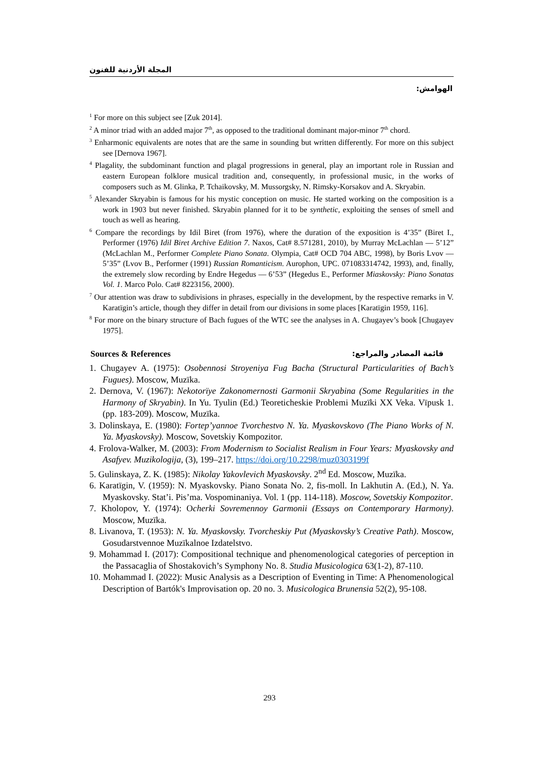المجلة الأردنية للفنون
الهوامش:
<sup>1</sup> For more on this subject see [Zuk 2014].
<sup>2</sup> A minor triad with an added major 7<sup>th</sup>, as opposed to the traditional dominant major-minor 7<sup>th</sup> chord.
<sup>3</sup> Enharmonic equivalents are notes that are the same in sounding but written differently. For more on this subject see [Dernova 1967].
<sup>4</sup> Plagality, the subdominant function and plagal progressions in general, play an important role in Russian and eastern European folklore musical tradition and, consequently, in professional music, in the works of composers such as M. Glinka, P. Tchaikovsky, M. Mussorgsky, N. Rimsky-Korsakov and A. Skryabin.
<sup>5</sup> Alexander Skryabin is famous for his mystic conception on music. He started working on the composition is a work in 1903 but never finished. Skryabin planned for it to be synthetic, exploiting the senses of smell and touch as well as hearing.
<sup>6</sup> Compare the recordings by Idil Biret (from 1976), where the duration of the exposition is 4’35” (Biret I., Performer (1976) Idil Biret Archive Edition 7. Naxos, Cat# 8.571281, 2010), by Murray McLachlan — 5’12” (McLachlan M., Performer Complete Piano Sonata. Olympia, Cat# OCD 704 ABC, 1998), by Boris Lvov — 5’35” (Lvov B., Performer (1991) Russian Romanticism. Aurophon, UPC. 071083314742, 1993), and, finally, the extremely slow recording by Endre Hegedus — 6’53” (Hegedus E., Performer Miaskovsky: Piano Sonatas Vol. 1. Marco Polo. Cat# 8223156, 2000).
<sup>7</sup> Our attention was draw to subdivisions in phrases, especially in the development, by the respective remarks in V. Karatïgin’s article, though they differ in detail from our divisions in some places [Karatïgin 1959, 116].
<sup>8</sup> For more on the binary structure of Bach fugues of the WTC see the analyses in A. Chugayev’s book [Chugayev 1975].
Sources & References قائمة المصادر والمراجع:
1. Chugayev A. (1975): Osobennosi Stroyeniya Fug Bacha (Structural Particularities of Bach’s Fugues). Moscow, Muzïka.
2. Dernova, V. (1967): Nekotorïye Zakonomernosti Garmonii Skryabina (Some Regularities in the Harmony of Skryabin). In Yu. Tyulin (Ed.) Teoreticheskie Problemi Muzïki XX Veka. Vïpusk 1. (pp. 183-209). Moscow, Muzïka.
3. Dolinskaya, E. (1980): Fortep’yannoe Tvorchestvo N. Ya. Myaskovskovo (The Piano Works of N. Ya. Myaskovsky). Moscow, Sovetskiy Kompozitor.
4. Frolova-Walker, M. (2003): From Modernism to Socialist Realism in Four Years: Myaskovsky and Asafyev. Muzikologija, (3), 199–217. https://doi.org/10.2298/muz0303199f
5. Gulinskaya, Z. K. (1985): Nikolay Yakovlevich Myaskovsky. 2<sup>nd</sup> Ed. Moscow, Muzïka.
6. Karatïgin, V. (1959): N. Myaskovsky. Piano Sonata No. 2, fis-moll. In Lakhutin A. (Ed.), N. Ya. Myaskovsky. Stat’i. Pis’ma. Vospominaniya. Vol. 1 (pp. 114-118). Moscow, Sovetskiy Kompozitor.
7. Kholopov, Y. (1974): Ocherki Sovremennoy Garmonii (Essays on Contemporary Harmony). Moscow, Muzïka.
8. Livanova, T. (1953): N. Ya. Myaskovsky. Tvorcheskiy Put (Myaskovsky’s Creative Path). Moscow, Gosudarstvennoe Muzïkalnoe Izdatelstvo.
9. Mohammad I. (2017): Compositional technique and phenomenological categories of perception in the Passacaglia of Shostakovich’s Symphony No. 8. Studia Musicologica 63(1-2), 87-110.
10. Mohammad I. (2022): Music Analysis as a Description of Eventing in Time: A Phenomenological Description of Bartók's Improvisation op. 20 no. 3. Musicologica Brunensia 52(2), 95-108.
293